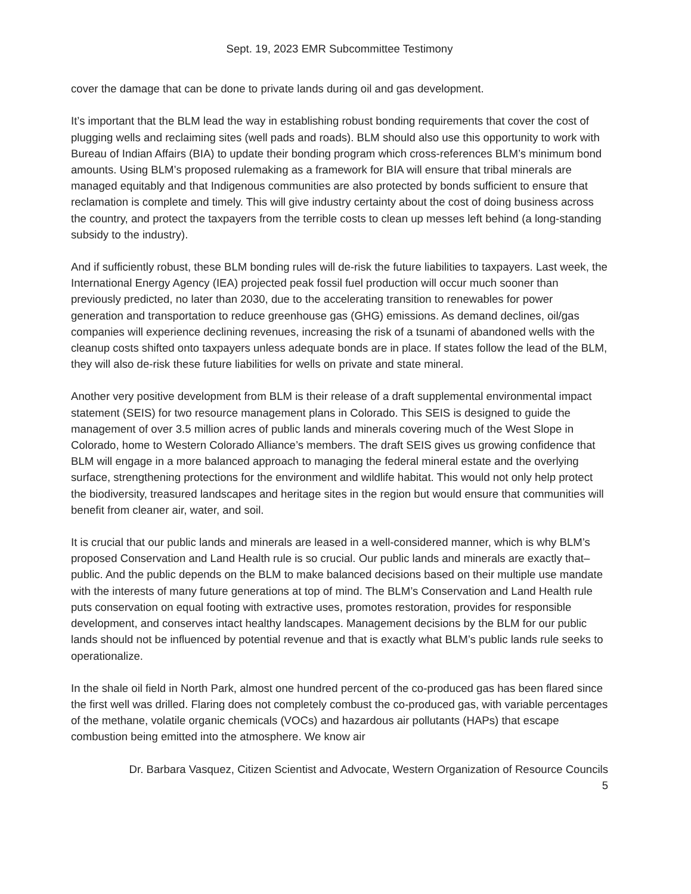Sept. 19, 2023 EMR Subcommittee Testimony
cover the damage that can be done to private lands during oil and gas development.
It’s important that the BLM lead the way in establishing robust bonding requirements that cover the cost of plugging wells and reclaiming sites (well pads and roads). BLM should also use this opportunity to work with Bureau of Indian Affairs (BIA) to update their bonding program which cross-references BLM’s minimum bond amounts. Using BLM’s proposed rulemaking as a framework for BIA will ensure that tribal minerals are managed equitably and that Indigenous communities are also protected by bonds sufficient to ensure that reclamation is complete and timely. This will give industry certainty about the cost of doing business across the country, and protect the taxpayers from the terrible costs to clean up messes left behind (a long-standing subsidy to the industry).
And if sufficiently robust, these BLM bonding rules will de-risk the future liabilities to taxpayers. Last week, the International Energy Agency (IEA) projected peak fossil fuel production will occur much sooner than previously predicted, no later than 2030, due to the accelerating transition to renewables for power generation and transportation to reduce greenhouse gas (GHG) emissions. As demand declines, oil/gas companies will experience declining revenues, increasing the risk of a tsunami of abandoned wells with the cleanup costs shifted onto taxpayers unless adequate bonds are in place. If states follow the lead of the BLM, they will also de-risk these future liabilities for wells on private and state mineral.
Another very positive development from BLM is their release of a draft supplemental environmental impact statement (SEIS) for two resource management plans in Colorado. This SEIS is designed to guide the management of over 3.5 million acres of public lands and minerals covering much of the West Slope in Colorado, home to Western Colorado Alliance’s members. The draft SEIS gives us growing confidence that BLM will engage in a more balanced approach to managing the federal mineral estate and the overlying surface, strengthening protections for the environment and wildlife habitat. This would not only help protect the biodiversity, treasured landscapes and heritage sites in the region but would ensure that communities will benefit from cleaner air, water, and soil.
It is crucial that our public lands and minerals are leased in a well-considered manner, which is why BLM’s proposed Conservation and Land Health rule is so crucial. Our public lands and minerals are exactly that–public. And the public depends on the BLM to make balanced decisions based on their multiple use mandate with the interests of many future generations at top of mind. The BLM’s Conservation and Land Health rule puts conservation on equal footing with extractive uses, promotes restoration, provides for responsible development, and conserves intact healthy landscapes. Management decisions by the BLM for our public lands should not be influenced by potential revenue and that is exactly what BLM’s public lands rule seeks to operationalize.
In the shale oil field in North Park, almost one hundred percent of the co-produced gas has been flared since the first well was drilled. Flaring does not completely combust the co-produced gas, with variable percentages of the methane, volatile organic chemicals (VOCs) and hazardous air pollutants (HAPs) that escape combustion being emitted into the atmosphere. We know air
Dr. Barbara Vasquez, Citizen Scientist and Advocate, Western Organization of Resource Councils
5